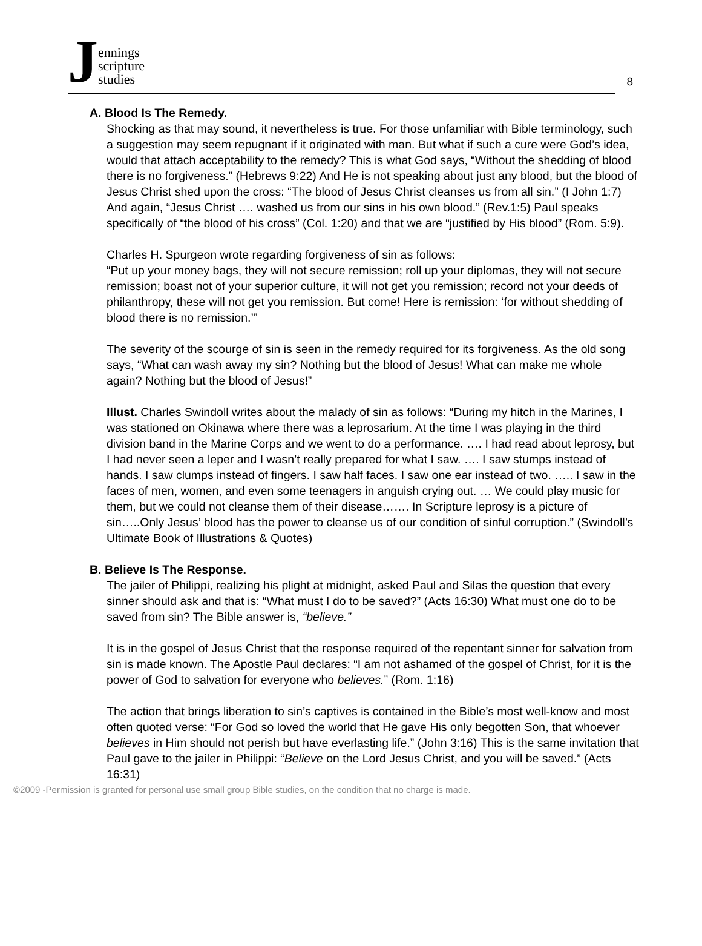Jennings
scripture
studies
8
A. Blood Is The Remedy.
Shocking as that may sound, it nevertheless is true. For those unfamiliar with Bible terminology, such a suggestion may seem repugnant if it originated with man. But what if such a cure were God’s idea, would that attach acceptability to the remedy? This is what God says, “Without the shedding of blood there is no forgiveness.” (Hebrews 9:22) And He is not speaking about just any blood, but the blood of Jesus Christ shed upon the cross: “The blood of Jesus Christ cleanses us from all sin.” (I John 1:7) And again, “Jesus Christ …. washed us from our sins in his own blood.” (Rev.1:5) Paul speaks specifically of “the blood of his cross” (Col. 1:20) and that we are “justified by His blood” (Rom. 5:9).
Charles H. Spurgeon wrote regarding forgiveness of sin as follows:
“Put up your money bags, they will not secure remission; roll up your diplomas, they will not secure remission; boast not of your superior culture, it will not get you remission; record not your deeds of philanthropy, these will not get you remission. But come! Here is remission: ‘for without shedding of blood there is no remission.’”
The severity of the scourge of sin is seen in the remedy required for its forgiveness. As the old song says, “What can wash away my sin? Nothing but the blood of Jesus! What can make me whole again? Nothing but the blood of Jesus!”
Illust. Charles Swindoll writes about the malady of sin as follows: “During my hitch in the Marines, I was stationed on Okinawa where there was a leprosarium. At the time I was playing in the third division band in the Marine Corps and we went to do a performance. …. I had read about leprosy, but I had never seen a leper and I wasn’t really prepared for what I saw. …. I saw stumps instead of hands. I saw clumps instead of fingers. I saw half faces. I saw one ear instead of two. ….. I saw in the faces of men, women, and even some teenagers in anguish crying out. … We could play music for them, but we could not cleanse them of their disease……. In Scripture leprosy is a picture of sin…..Only Jesus’ blood has the power to cleanse us of our condition of sinful corruption.” (Swindoll’s Ultimate Book of Illustrations & Quotes)
B. Believe Is The Response.
The jailer of Philippi, realizing his plight at midnight, asked Paul and Silas the question that every sinner should ask and that is: “What must I do to be saved?” (Acts 16:30) What must one do to be saved from sin? The Bible answer is, “believe.”
It is in the gospel of Jesus Christ that the response required of the repentant sinner for salvation from sin is made known. The Apostle Paul declares: “I am not ashamed of the gospel of Christ, for it is the power of God to salvation for everyone who believes.” (Rom. 1:16)
The action that brings liberation to sin’s captives is contained in the Bible’s most well-know and most often quoted verse: “For God so loved the world that He gave His only begotten Son, that whoever believes in Him should not perish but have everlasting life.” (John 3:16) This is the same invitation that Paul gave to the jailer in Philippi: “Believe on the Lord Jesus Christ, and you will be saved.” (Acts 16:31)
©2009 -Permission is granted for personal use small group Bible studies, on the condition that no charge is made.